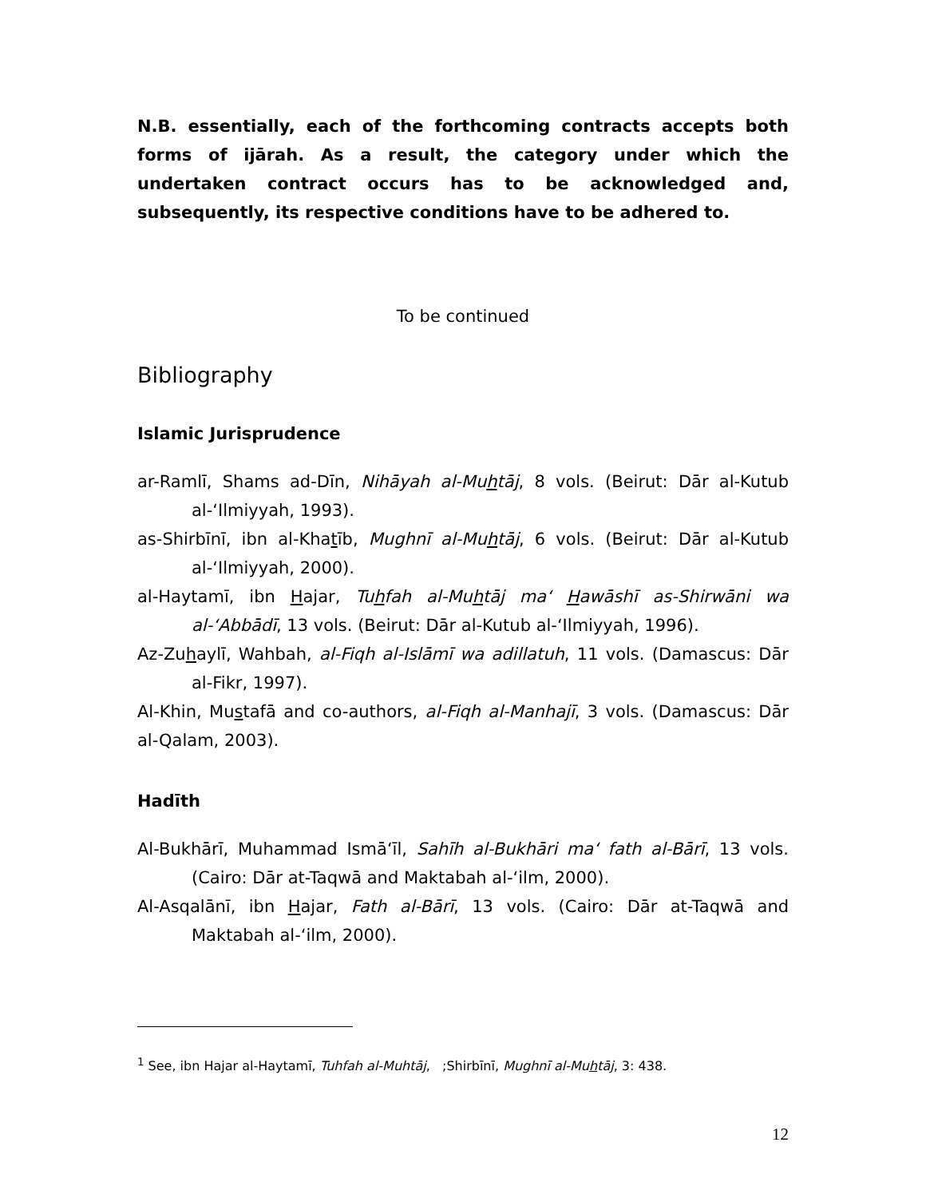N.B. essentially, each of the forthcoming contracts accepts both forms of ijārah. As a result, the category under which the undertaken contract occurs has to be acknowledged and, subsequently, its respective conditions have to be adhered to.
To be continued
Bibliography
Islamic Jurisprudence
ar-Ramlī, Shams ad-Dīn, Nihāyah al-Muhtāj, 8 vols. (Beirut: Dār al-Kutub al-‘Ilmiyyah, 1993).
as-Shirbīnī, ibn al-Khatīb, Mughnī al-Muhtāj, 6 vols. (Beirut: Dār al-Kutub al-‘Ilmiyyah, 2000).
al-Haytamī, ibn Hajar, Tuhfah al-Muhtāj ma‘ Hawāshī as-Shirwāni wa al-‘Abbādī, 13 vols. (Beirut: Dār al-Kutub al-‘Ilmiyyah, 1996).
Az-Zuhaylī, Wahbah, al-Fiqh al-Islāmī wa adillatuh, 11 vols. (Damascus: Dār al-Fikr, 1997).
Al-Khin, Mustafā and co-authors, al-Fiqh al-Manhajī, 3 vols. (Damascus: Dār al-Qalam, 2003).
Hadīth
Al-Bukhārī, Muhammad Ismā‘īl, Sahīh al-Bukhāri ma‘ fath al-Bārī, 13 vols. (Cairo: Dār at-Taqwā and Maktabah al-‘ilm, 2000).
Al-Asqalānī, ibn Hajar, Fath al-Bārī, 13 vols. (Cairo: Dār at-Taqwā and Maktabah al-‘ilm, 2000).
<sup>1</sup> See, ibn Hajar al-Haytamī, Tuhfah al-Muhtāj, ;Shirbīnī, Mughnī al-Muhtāj, 3: 438.
12